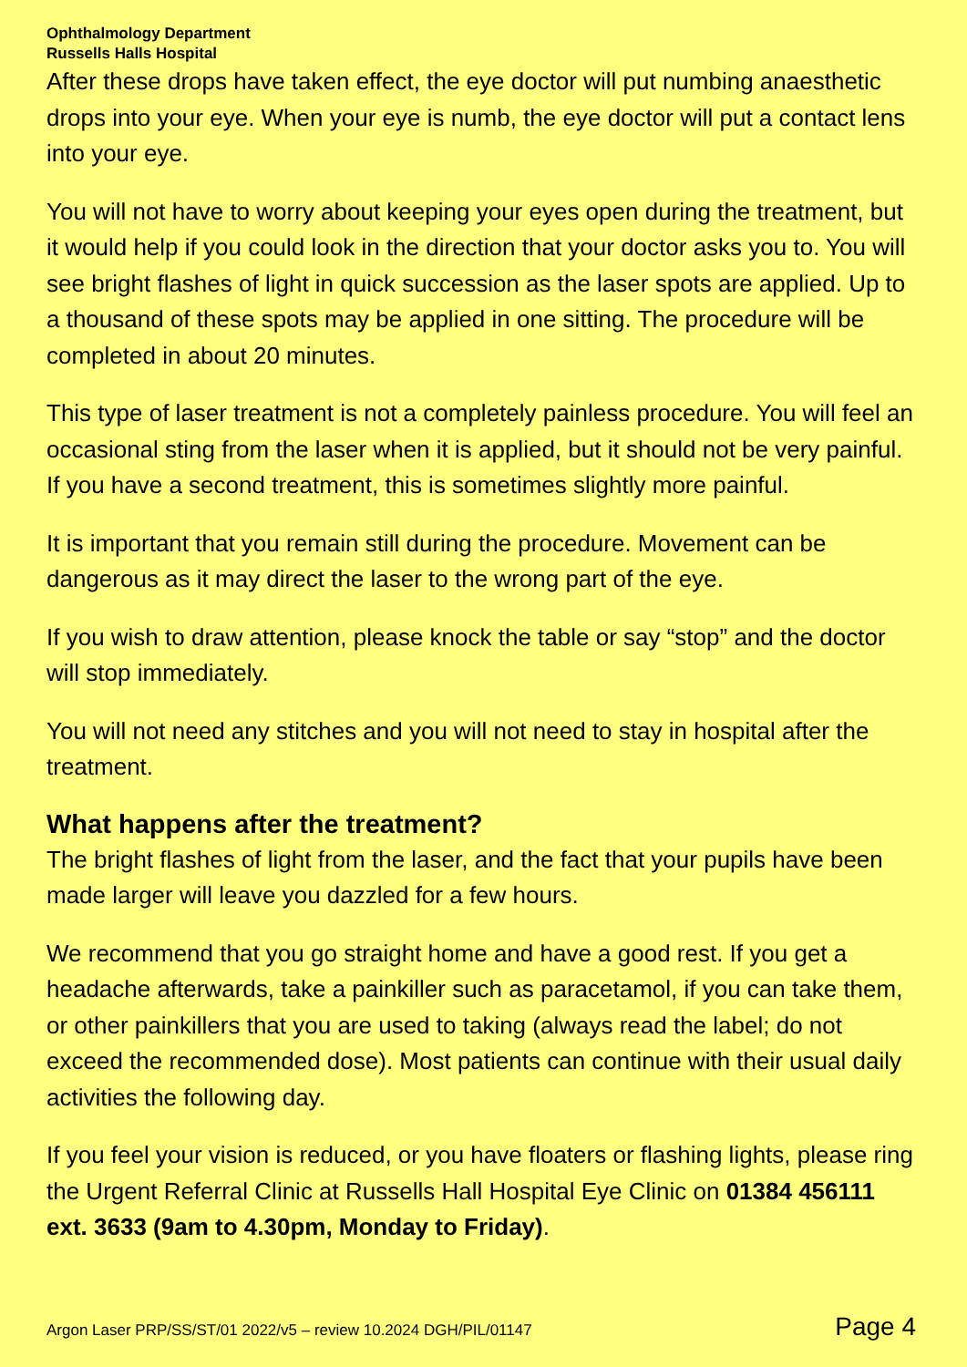Ophthalmology Department
Russells Halls Hospital
After these drops have taken effect, the eye doctor will put numbing anaesthetic drops into your eye. When your eye is numb, the eye doctor will put a contact lens into your eye.
You will not have to worry about keeping your eyes open during the treatment, but it would help if you could look in the direction that your doctor asks you to. You will see bright flashes of light in quick succession as the laser spots are applied. Up to a thousand of these spots may be applied in one sitting. The procedure will be completed in about 20 minutes.
This type of laser treatment is not a completely painless procedure. You will feel an occasional sting from the laser when it is applied, but it should not be very painful. If you have a second treatment, this is sometimes slightly more painful.
It is important that you remain still during the procedure. Movement can be dangerous as it may direct the laser to the wrong part of the eye.
If you wish to draw attention, please knock the table or say “stop” and the doctor will stop immediately.
You will not need any stitches and you will not need to stay in hospital after the treatment.
What happens after the treatment?
The bright flashes of light from the laser, and the fact that your pupils have been made larger will leave you dazzled for a few hours.
We recommend that you go straight home and have a good rest. If you get a headache afterwards, take a painkiller such as paracetamol, if you can take them, or other painkillers that you are used to taking (always read the label; do not exceed the recommended dose). Most patients can continue with their usual daily activities the following day.
If you feel your vision is reduced, or you have floaters or flashing lights, please ring the Urgent Referral Clinic at Russells Hall Hospital Eye Clinic on 01384 456111 ext. 3633 (9am to 4.30pm, Monday to Friday).
Argon Laser PRP/SS/ST/01 2022/v5 – review 10.2024 DGH/PIL/01147 Page 4